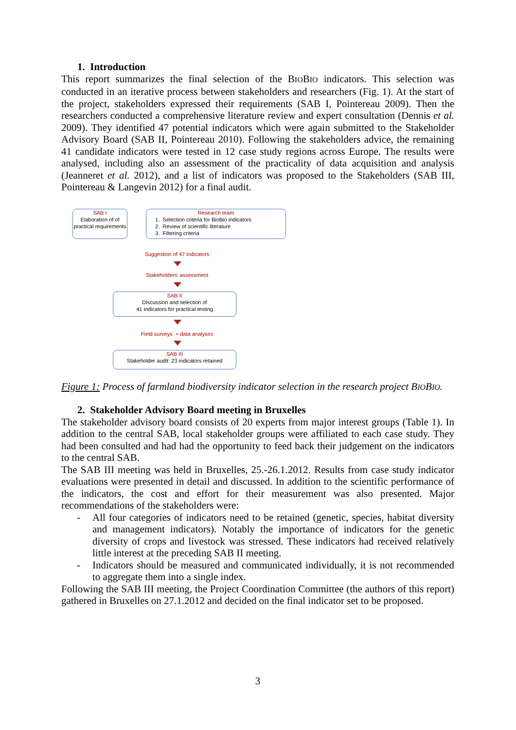1. Introduction
This report summarizes the final selection of the BIOBIO indicators. This selection was conducted in an iterative process between stakeholders and researchers (Fig. 1). At the start of the project, stakeholders expressed their requirements (SAB I, Pointereau 2009). Then the researchers conducted a comprehensive literature review and expert consultation (Dennis et al. 2009). They identified 47 potential indicators which were again submitted to the Stakeholder Advisory Board (SAB II, Pointereau 2010). Following the stakeholders advice, the remaining 41 candidate indicators were tested in 12 case study regions across Europe. The results were analysed, including also an assessment of the practicality of data acquisition and analysis (Jeanneret et al. 2012), and a list of indicators was proposed to the Stakeholders (SAB III, Pointereau & Langevin 2012) for a final audit.
SAB I
Elaboration of of practical requirements
Research team
1. Selection criteria for BioBio indicators
2. Review of scientific literature
3. Filtering criteria
Suggestion of 47 indicators
Stakeholders' assessment
SAB II
Discussion and selection of
41 indicators for practical testing
Field surveys + data analyses
SAB III
Stakeholder audit: 23 indicators retained
Figure 1: Process of farmland biodiversity indicator selection in the research project BIOBIO.
2. Stakeholder Advisory Board meeting in Bruxelles
The stakeholder advisory board consists of 20 experts from major interest groups (Table 1). In addition to the central SAB, local stakeholder groups were affiliated to each case study. They had been consulted and had had the opportunity to feed back their judgement on the indicators to the central SAB.
The SAB III meeting was held in Bruxelles, 25.-26.1.2012. Results from case study indicator evaluations were presented in detail and discussed. In addition to the scientific performance of the indicators, the cost and effort for their measurement was also presented. Major recommendations of the stakeholders were:
- All four categories of indicators need to be retained (genetic, species, habitat diversity and management indicators). Notably the importance of indicators for the genetic diversity of crops and livestock was stressed. These indicators had received relatively little interest at the preceding SAB II meeting.
- Indicators should be measured and communicated individually, it is not recommended to aggregate them into a single index.
Following the SAB III meeting, the Project Coordination Committee (the authors of this report) gathered in Bruxelles on 27.1.2012 and decided on the final indicator set to be proposed.
3